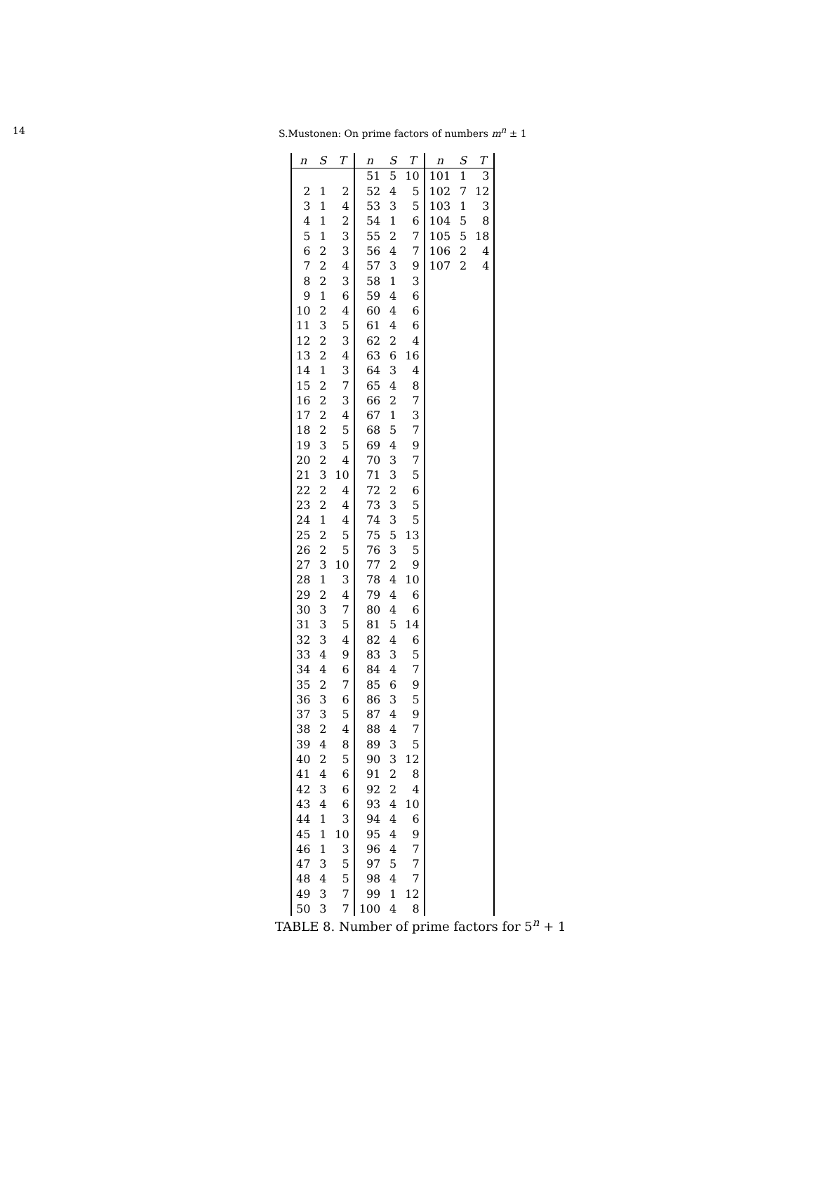14 S.Mustonen: On prime factors of numbers m<sup>n</sup> ± 1
| n | S | T | n | S | T | n | S | T |
| --- | --- | --- | --- | --- | --- | --- | --- | --- |
| | | | 51 | 5 | 10 | 101 | 1 | 3 |
| 2 | 1 | 2 | 52 | 4 | 5 | 102 | 7 | 12 |
| 3 | 1 | 4 | 53 | 3 | 5 | 103 | 1 | 3 |
| 4 | 1 | 2 | 54 | 1 | 6 | 104 | 5 | 8 |
| 5 | 1 | 3 | 55 | 2 | 7 | 105 | 5 | 18 |
| 6 | 2 | 3 | 56 | 4 | 7 | 106 | 2 | 4 |
| 7 | 2 | 4 | 57 | 3 | 9 | 107 | 2 | 4 |
| 8 | 2 | 3 | 58 | 1 | 3 | | | |
| 9 | 1 | 6 | 59 | 4 | 6 | | | |
| 10 | 2 | 4 | 60 | 4 | 6 | | | |
| 11 | 3 | 5 | 61 | 4 | 6 | | | |
| 12 | 2 | 3 | 62 | 2 | 4 | | | |
| 13 | 2 | 4 | 63 | 6 | 16 | | | |
| 14 | 1 | 3 | 64 | 3 | 4 | | | |
| 15 | 2 | 7 | 65 | 4 | 8 | | | |
| 16 | 2 | 3 | 66 | 2 | 7 | | | |
| 17 | 2 | 4 | 67 | 1 | 3 | | | |
| 18 | 2 | 5 | 68 | 5 | 7 | | | |
| 19 | 3 | 5 | 69 | 4 | 9 | | | |
| 20 | 2 | 4 | 70 | 3 | 7 | | | |
| 21 | 3 | 10 | 71 | 3 | 5 | | | |
| 22 | 2 | 4 | 72 | 2 | 6 | | | |
| 23 | 2 | 4 | 73 | 3 | 5 | | | |
| 24 | 1 | 4 | 74 | 3 | 5 | | | |
| 25 | 2 | 5 | 75 | 5 | 13 | | | |
| 26 | 2 | 5 | 76 | 3 | 5 | | | |
| 27 | 3 | 10 | 77 | 2 | 9 | | | |
| 28 | 1 | 3 | 78 | 4 | 10 | | | |
| 29 | 2 | 4 | 79 | 4 | 6 | | | |
| 30 | 3 | 7 | 80 | 4 | 6 | | | |
| 31 | 3 | 5 | 81 | 5 | 14 | | | |
| 32 | 3 | 4 | 82 | 4 | 6 | | | |
| 33 | 4 | 9 | 83 | 3 | 5 | | | |
| 34 | 4 | 6 | 84 | 4 | 7 | | | |
| 35 | 2 | 7 | 85 | 6 | 9 | | | |
| 36 | 3 | 6 | 86 | 3 | 5 | | | |
| 37 | 3 | 5 | 87 | 4 | 9 | | | |
| 38 | 2 | 4 | 88 | 4 | 7 | | | |
| 39 | 4 | 8 | 89 | 3 | 5 | | | |
| 40 | 2 | 5 | 90 | 3 | 12 | | | |
| 41 | 4 | 6 | 91 | 2 | 8 | | | |
| 42 | 3 | 6 | 92 | 2 | 4 | | | |
| 43 | 4 | 6 | 93 | 4 | 10 | | | |
| 44 | 1 | 3 | 94 | 4 | 6 | | | |
| 45 | 1 | 10 | 95 | 4 | 9 | | | |
| 46 | 1 | 3 | 96 | 4 | 7 | | | |
| 47 | 3 | 5 | 97 | 5 | 7 | | | |
| 48 | 4 | 5 | 98 | 4 | 7 | | | |
| 49 | 3 | 7 | 99 | 1 | 12 | | | |
| 50 | 3 | 7 | 100 | 4 | 8 | | | |
TABLE 8. Number of prime factors for 5<sup>n</sup> + 1